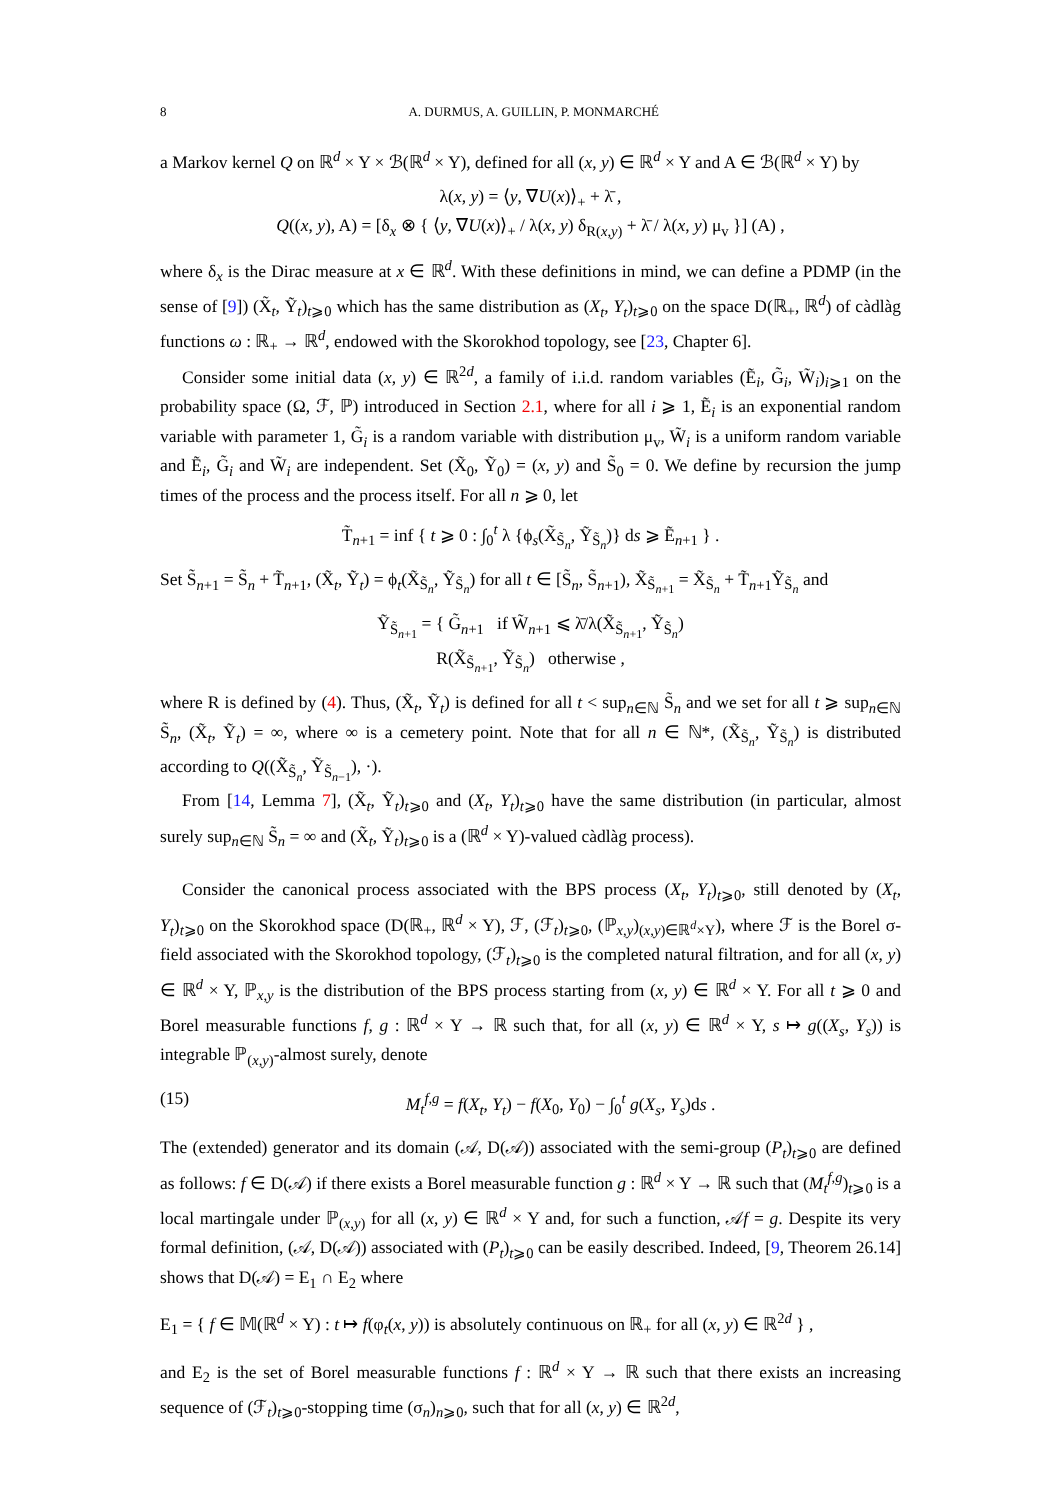8 A. DURMUS, A. GUILLIN, P. MONMARCHÉ
a Markov kernel Q on ℝ<sup>d</sup> × Y × ℬ(ℝ<sup>d</sup> × Y), defined for all (x, y) ∈ ℝ<sup>d</sup> × Y and A ∈ ℬ(ℝ<sup>d</sup> × Y) by
λ(x, y) = ⟨y, ∇U(x)⟩<sub>+</sub> + λ̄ ,
Q((x, y), A) = [δ<sub>x</sub> ⊗ { ⟨y, ∇U(x)⟩<sub>+</sub> / λ(x, y) δ<sub>R(x,y)</sub> + λ̄ / λ(x, y) μ<sub>v</sub> }] (A) ,
where δ<sub>x</sub> is the Dirac measure at x ∈ ℝ<sup>d</sup>. With these definitions in mind, we can define a PDMP (in the sense of [9]) (X̃<sub>t</sub>, Ỹ<sub>t</sub>)<sub>t⩾0</sub> which has the same distribution as (X<sub>t</sub>, Y<sub>t</sub>)<sub>t⩾0</sub> on the space D(ℝ<sub>+</sub>, ℝ<sup>d</sup>) of càdlàg functions ω : ℝ<sub>+</sub> → ℝ<sup>d</sup>, endowed with the Skorokhod topology, see [23, Chapter 6].
Consider some initial data (x, y) ∈ ℝ<sup>2d</sup>, a family of i.i.d. random variables (Ẽ<sub>i</sub>, G̃<sub>i</sub>, W̃<sub>i</sub>)<sub>i⩾1</sub> on the probability space (Ω, ℱ, ℙ) introduced in Section 2.1, where for all i ⩾ 1, Ẽ<sub>i</sub> is an exponential random variable with parameter 1, G̃<sub>i</sub> is a random variable with distribution μ<sub>v</sub>, W̃<sub>i</sub> is a uniform random variable and Ẽ<sub>i</sub>, G̃<sub>i</sub> and W̃<sub>i</sub> are independent. Set (X̃<sub>0</sub>, Ỹ<sub>0</sub>) = (x, y) and S̃<sub>0</sub> = 0. We define by recursion the jump times of the process and the process itself. For all n ⩾ 0, let
T̃<sub>n+1</sub> = inf { t ⩾ 0 : ∫<sub>0</sub><sup>t</sup> λ {ϕ<sub>s</sub>(X̃<sub>S̃<sub>n</sub></sub>, Ỹ<sub>S̃<sub>n</sub></sub>)} ds ⩾ Ẽ<sub>n+1</sub> } .
Set S̃<sub>n+1</sub> = S̃<sub>n</sub> + T̃<sub>n+1</sub>, (X̃<sub>t</sub>, Ỹ<sub>t</sub>) = ϕ<sub>t</sub>(X̃<sub>S̃<sub>n</sub></sub>, Ỹ<sub>S̃<sub>n</sub></sub>) for all t ∈ [S̃<sub>n</sub>, S̃<sub>n+1</sub>), X̃<sub>S̃<sub>n+1</sub></sub> = X̃<sub>S̃<sub>n</sub></sub> + T̃<sub>n+1</sub>Ỹ<sub>S̃<sub>n</sub></sub> and
Ỹ<sub>S̃<sub>n+1</sub></sub> = { G̃<sub>n+1</sub> if W̃<sub>n+1</sub> ⩽ λ̄/λ(X̃<sub>S̃<sub>n+1</sub></sub>, Ỹ<sub>S̃<sub>n</sub></sub>)
R(X̃<sub>S̃<sub>n+1</sub></sub>, Ỹ<sub>S̃<sub>n</sub></sub>) otherwise ,
where R is defined by (4). Thus, (X̃<sub>t</sub>, Ỹ<sub>t</sub>) is defined for all t < sup<sub>n∈ℕ</sub> S̃<sub>n</sub> and we set for all t ⩾ sup<sub>n∈ℕ</sub> S̃<sub>n</sub>, (X̃<sub>t</sub>, Ỹ<sub>t</sub>) = ∞, where ∞ is a cemetery point. Note that for all n ∈ ℕ*, (X̃<sub>S̃<sub>n</sub></sub>, Ỹ<sub>S̃<sub>n</sub></sub>) is distributed according to Q((X̃<sub>S̃<sub>n</sub></sub>, Ỹ<sub>S̃<sub>n−1</sub></sub>), ·).
From [14, Lemma 7], (X̃<sub>t</sub>, Ỹ<sub>t</sub>)<sub>t⩾0</sub> and (X<sub>t</sub>, Y<sub>t</sub>)<sub>t⩾0</sub> have the same distribution (in particular, almost surely sup<sub>n∈ℕ</sub> S̃<sub>n</sub> = ∞ and (X̃<sub>t</sub>, Ỹ<sub>t</sub>)<sub>t⩾0</sub> is a (ℝ<sup>d</sup> × Y)-valued càdlàg process).
Consider the canonical process associated with the BPS process (X<sub>t</sub>, Y<sub>t</sub>)<sub>t⩾0</sub>, still denoted by (X<sub>t</sub>, Y<sub>t</sub>)<sub>t⩾0</sub> on the Skorokhod space (D(ℝ<sub>+</sub>, ℝ<sup>d</sup> × Y), ℱ, (ℱ<sub>t</sub>)<sub>t⩾0</sub>, (ℙ<sub>x,y</sub>)<sub>(x,y)∈ℝ<sup>d</sup>×Y</sub>), where ℱ is the Borel σ-field associated with the Skorokhod topology, (ℱ<sub>t</sub>)<sub>t⩾0</sub> is the completed natural filtration, and for all (x, y) ∈ ℝ<sup>d</sup> × Y, ℙ<sub>x,y</sub> is the distribution of the BPS process starting from (x, y) ∈ ℝ<sup>d</sup> × Y. For all t ⩾ 0 and Borel measurable functions f, g : ℝ<sup>d</sup> × Y → ℝ such that, for all (x, y) ∈ ℝ<sup>d</sup> × Y, s ↦ g((X<sub>s</sub>, Y<sub>s</sub>)) is integrable ℙ<sub>(x,y)</sub>-almost surely, denote
(15) M<sub>t</sub><sup>f,g</sup> = f(X<sub>t</sub>, Y<sub>t</sub>) − f(X<sub>0</sub>, Y<sub>0</sub>) − ∫<sub>0</sub><sup>t</sup> g(X<sub>s</sub>, Y<sub>s</sub>)ds .
The (extended) generator and its domain (𝒜, D(𝒜)) associated with the semi-group (P<sub>t</sub>)<sub>t⩾0</sub> are defined as follows: f ∈ D(𝒜) if there exists a Borel measurable function g : ℝ<sup>d</sup> × Y → ℝ such that (M<sub>t</sub><sup>f,g</sup>)<sub>t⩾0</sub> is a local martingale under ℙ<sub>(x,y)</sub> for all (x, y) ∈ ℝ<sup>d</sup> × Y and, for such a function, 𝒜f = g. Despite its very formal definition, (𝒜, D(𝒜)) associated with (P<sub>t</sub>)<sub>t⩾0</sub> can be easily described. Indeed, [9, Theorem 26.14] shows that D(𝒜) = E<sub>1</sub> ∩ E<sub>2</sub> where
E<sub>1</sub> = { f ∈ 𝕄(ℝ<sup>d</sup> × Y) : t ↦ f(φ<sub>t</sub>(x, y)) is absolutely continuous on ℝ<sub>+</sub> for all (x, y) ∈ ℝ<sup>2d</sup> } ,
and E<sub>2</sub> is the set of Borel measurable functions f : ℝ<sup>d</sup> × Y → ℝ such that there exists an increasing sequence of (ℱ<sub>t</sub>)<sub>t⩾0</sub>-stopping time (σ<sub>n</sub>)<sub>n⩾0</sub>, such that for all (x, y) ∈ ℝ<sup>2d</sup>,